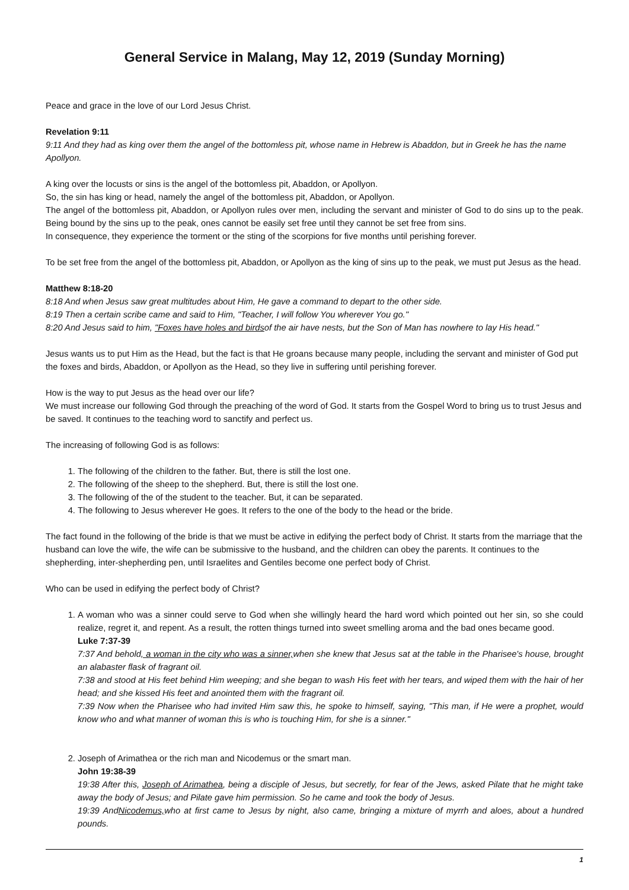General Service in Malang, May 12, 2019 (Sunday Morning)
Peace and grace in the love of our Lord Jesus Christ.
Revelation 9:11
9:11 And they had as king over them the angel of the bottomless pit, whose name in Hebrew is Abaddon, but in Greek he has the name Apollyon.
A king over the locusts or sins is the angel of the bottomless pit, Abaddon, or Apollyon.
So, the sin has king or head, namely the angel of the bottomless pit, Abaddon, or Apollyon.
The angel of the bottomless pit, Abaddon, or Apollyon rules over men, including the servant and minister of God to do sins up to the peak. Being bound by the sins up to the peak, ones cannot be easily set free until they cannot be set free from sins.
In consequence, they experience the torment or the sting of the scorpions for five months until perishing forever.
To be set free from the angel of the bottomless pit, Abaddon, or Apollyon as the king of sins up to the peak, we must put Jesus as the head.
Matthew 8:18-20
8:18 And when Jesus saw great multitudes about Him, He gave a command to depart to the other side.
8:19 Then a certain scribe came and said to Him, "Teacher, I will follow You wherever You go."
8:20 And Jesus said to him, "Foxes have holes and birdsof the air have nests, but the Son of Man has nowhere to lay His head."
Jesus wants us to put Him as the Head, but the fact is that He groans because many people, including the servant and minister of God put the foxes and birds, Abaddon, or Apollyon as the Head, so they live in suffering until perishing forever.
How is the way to put Jesus as the head over our life?
We must increase our following God through the preaching of the word of God. It starts from the Gospel Word to bring us to trust Jesus and be saved. It continues to the teaching word to sanctify and perfect us.
The increasing of following God is as follows:
1. The following of the children to the father. But, there is still the lost one.
2. The following of the sheep to the shepherd. But, there is still the lost one.
3. The following of the of the student to the teacher. But, it can be separated.
4. The following to Jesus wherever He goes. It refers to the one of the body to the head or the bride.
The fact found in the following of the bride is that we must be active in edifying the perfect body of Christ. It starts from the marriage that the husband can love the wife, the wife can be submissive to the husband, and the children can obey the parents. It continues to the shepherding, inter-shepherding pen, until Israelites and Gentiles become one perfect body of Christ.
Who can be used in edifying the perfect body of Christ?
1. A woman who was a sinner could serve to God when she willingly heard the hard word which pointed out her sin, so she could realize, regret it, and repent. As a result, the rotten things turned into sweet smelling aroma and the bad ones became good.
Luke 7:37-39
7:37 And behold, a woman in the city who was a sinner, when she knew that Jesus sat at the table in the Pharisee's house, brought an alabaster flask of fragrant oil.
7:38 and stood at His feet behind Him weeping; and she began to wash His feet with her tears, and wiped them with the hair of her head; and she kissed His feet and anointed them with the fragrant oil.
7:39 Now when the Pharisee who had invited Him saw this, he spoke to himself, saying, "This man, if He were a prophet, would know who and what manner of woman this is who is touching Him, for she is a sinner."
2. Joseph of Arimathea or the rich man and Nicodemus or the smart man.
John 19:38-39
19:38 After this, Joseph of Arimathea, being a disciple of Jesus, but secretly, for fear of the Jews, asked Pilate that he might take away the body of Jesus; and Pilate gave him permission. So he came and took the body of Jesus.
19:39 AndNicodemus, who at first came to Jesus by night, also came, bringing a mixture of myrrh and aloes, about a hundred pounds.
1